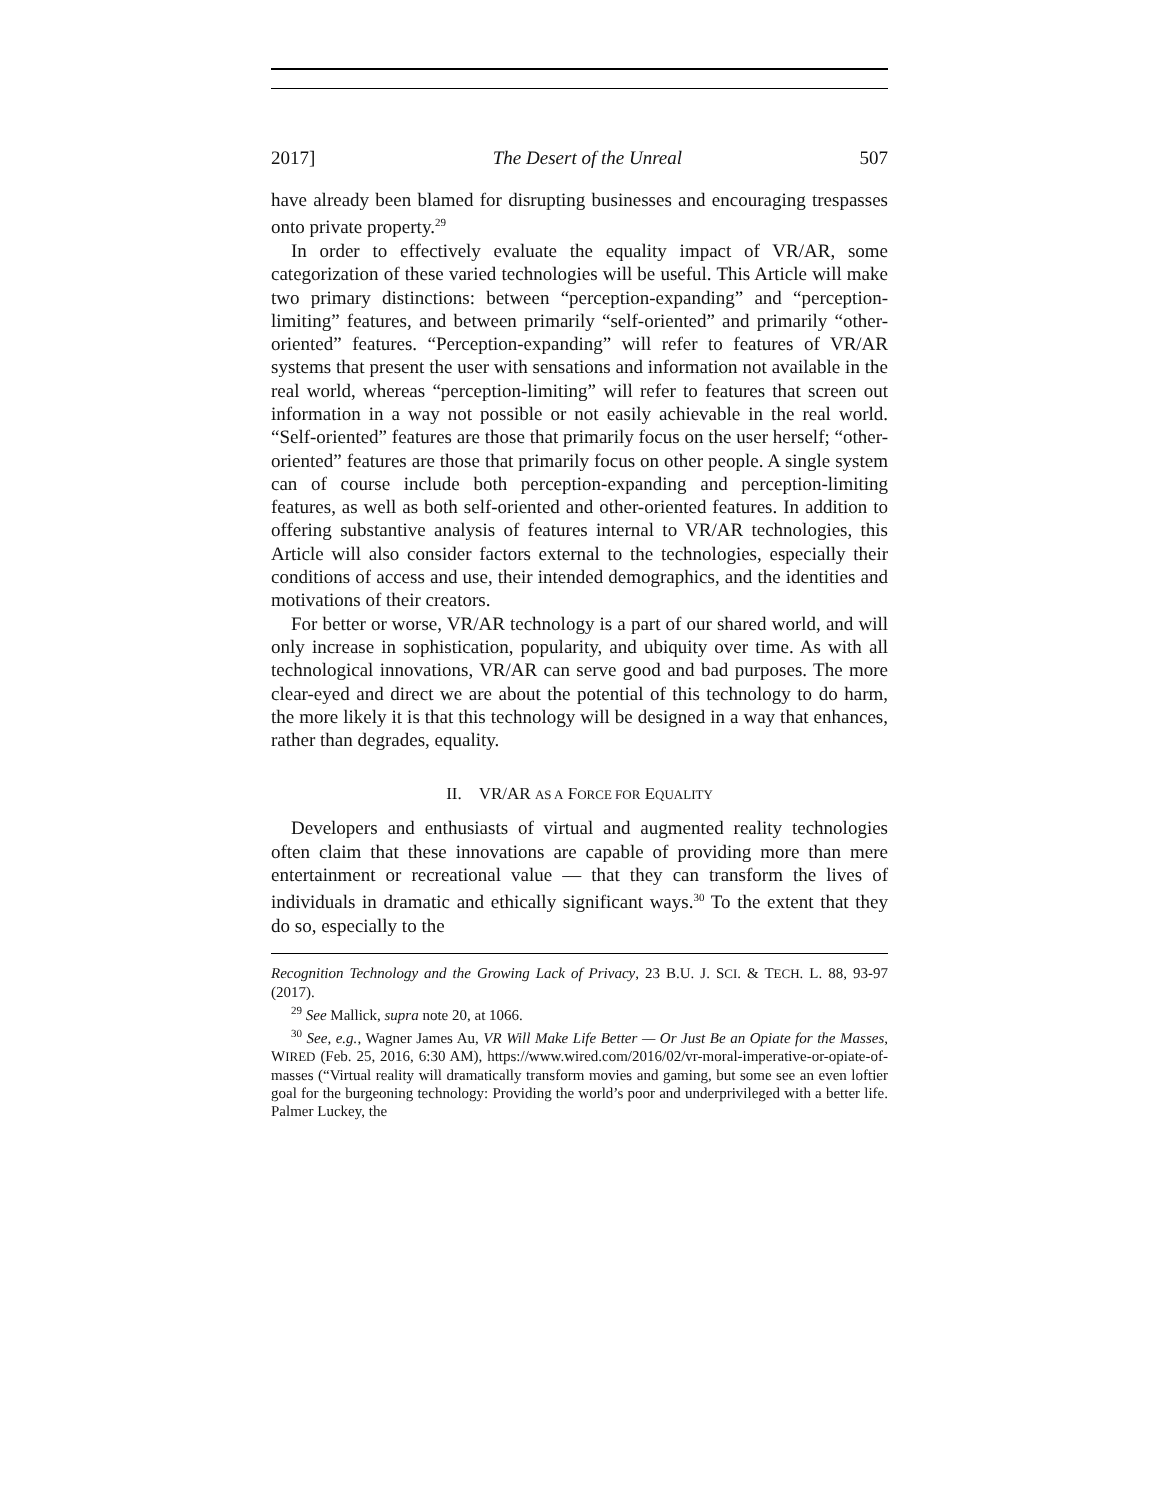2017] The Desert of the Unreal 507
have already been blamed for disrupting businesses and encouraging trespasses onto private property.<sup>29</sup>
In order to effectively evaluate the equality impact of VR/AR, some categorization of these varied technologies will be useful. This Article will make two primary distinctions: between “perception-expanding” and “perception-limiting” features, and between primarily “self-oriented” and primarily “other-oriented” features. “Perception-expanding” will refer to features of VR/AR systems that present the user with sensations and information not available in the real world, whereas “perception-limiting” will refer to features that screen out information in a way not possible or not easily achievable in the real world. “Self-oriented” features are those that primarily focus on the user herself; “other-oriented” features are those that primarily focus on other people. A single system can of course include both perception-expanding and perception-limiting features, as well as both self-oriented and other-oriented features. In addition to offering substantive analysis of features internal to VR/AR technologies, this Article will also consider factors external to the technologies, especially their conditions of access and use, their intended demographics, and the identities and motivations of their creators.
For better or worse, VR/AR technology is a part of our shared world, and will only increase in sophistication, popularity, and ubiquity over time. As with all technological innovations, VR/AR can serve good and bad purposes. The more clear-eyed and direct we are about the potential of this technology to do harm, the more likely it is that this technology will be designed in a way that enhances, rather than degrades, equality.
II. VR/AR AS A FORCE FOR EQUALITY
Developers and enthusiasts of virtual and augmented reality technologies often claim that these innovations are capable of providing more than mere entertainment or recreational value — that they can transform the lives of individuals in dramatic and ethically significant ways.<sup>30</sup> To the extent that they do so, especially to the
Recognition Technology and the Growing Lack of Privacy, 23 B.U. J. SCI. & TECH. L. 88, 93-97 (2017).
<sup>29</sup> See Mallick, supra note 20, at 1066.
<sup>30</sup> See, e.g., Wagner James Au, VR Will Make Life Better — Or Just Be an Opiate for the Masses, WIRED (Feb. 25, 2016, 6:30 AM), https://www.wired.com/2016/02/vr-moral-imperative-or-opiate-of-masses (“Virtual reality will dramatically transform movies and gaming, but some see an even loftier goal for the burgeoning technology: Providing the world’s poor and underprivileged with a better life. Palmer Luckey, the